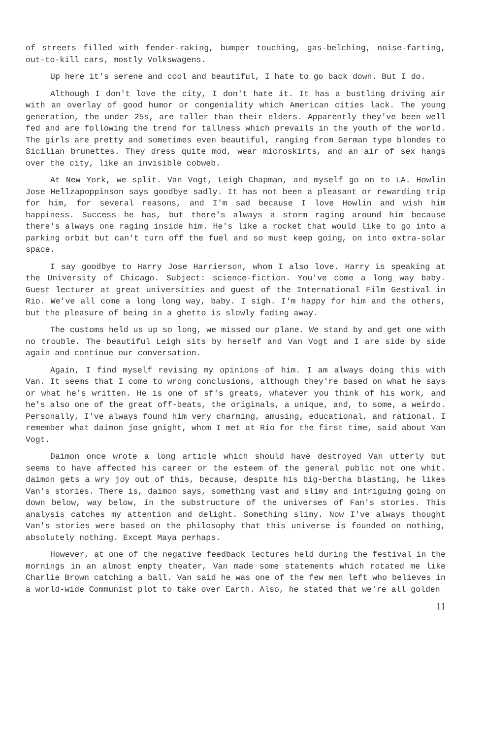of streets filled with fender-raking, bumper touching, gas-belching, noise-farting, out-to-kill cars, mostly Volkswagens.
Up here it's serene and cool and beautiful, I hate to go back down. But I do.
Although I don't love the city, I don't hate it. It has a bustling driving air with an overlay of good humor or congeniality which American cities lack. The young generation, the under 25s, are taller than their elders. Apparently they've been well fed and are following the trend for tallness which prevails in the youth of the world. The girls are pretty and sometimes even beautiful, ranging from German type blondes to Sicilian brunettes. They dress quite mod, wear microskirts, and an air of sex hangs over the city, like an invisible cobweb.
At New York, we split. Van Vogt, Leigh Chapman, and myself go on to LA. Howlin Jose Hellzapoppinson says goodbye sadly. It has not been a pleasant or rewarding trip for him, for several reasons, and I'm sad because I love Howlin and wish him happiness. Success he has, but there's always a storm raging around him because there's always one raging inside him. He's like a rocket that would like to go into a parking orbit but can't turn off the fuel and so must keep going, on into extra-solar space.
I say goodbye to Harry Jose Harrierson, whom I also love. Harry is speaking at the University of Chicago. Subject: science-fiction. You've come a long way baby. Guest lecturer at great universities and guest of the International Film Gestival in Rio. We've all come a long long way, baby. I sigh. I'm happy for him and the others, but the pleasure of being in a ghetto is slowly fading away.
The customs held us up so long, we missed our plane. We stand by and get one with no trouble. The beautiful Leigh sits by herself and Van Vogt and I are side by side again and continue our conversation.
Again, I find myself revising my opinions of him. I am always doing this with Van. It seems that I come to wrong conclusions, although they're based on what he says or what he's written. He is one of sf's greats, whatever you think of his work, and he's also one of the great off-beats, the originals, a unique, and, to some, a weirdo. Personally, I've always found him very charming, amusing, educational, and rational. I remember what daimon jose gnight, whom I met at Rio for the first time, said about Van Vogt.
Daimon once wrote a long article which should have destroyed Van utterly but seems to have affected his career or the esteem of the general public not one whit. daimon gets a wry joy out of this, because, despite his big-bertha blasting, he likes Van's stories. There is, daimon says, something vast and slimy and intriguing going on down below, way below, in the substructure of the universes of Fan's stories. This analysis catches my attention and delight. Something slimy. Now I've always thought Van's stories were based on the philosophy that this universe is founded on nothing, absolutely nothing. Except Maya perhaps.
However, at one of the negative feedback lectures held during the festival in the mornings in an almost empty theater, Van made some statements which rotated me like Charlie Brown catching a ball. Van said he was one of the few men left who believes in a world-wide Communist plot to take over Earth. Also, he stated that we're all golden
11